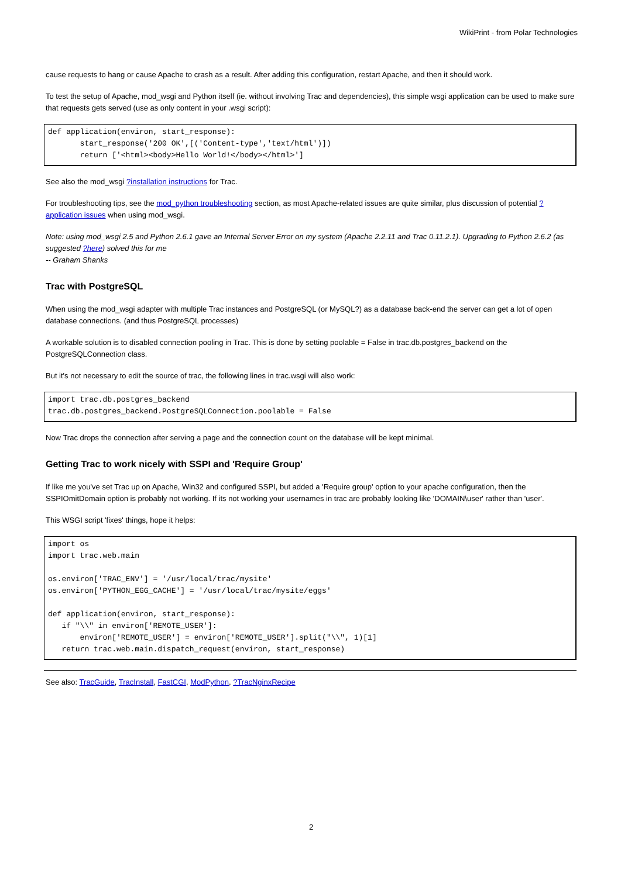WikiPrint - from Polar Technologies
cause requests to hang or cause Apache to crash as a result. After adding this configuration, restart Apache, and then it should work.
To test the setup of Apache, mod_wsgi and Python itself (ie. without involving Trac and dependencies), this simple wsgi application can be used to make sure that requests gets served (use as only content in your .wsgi script):
def application(environ, start_response):
       start_response('200 OK',[('Content-type','text/html')])
       return ['<html><body>Hello World!</body></html>']
See also the mod_wsgi ?installation instructions for Trac.
For troubleshooting tips, see the mod_python troubleshooting section, as most Apache-related issues are quite similar, plus discussion of potential ?application issues when using mod_wsgi.
Note: using mod_wsgi 2.5 and Python 2.6.1 gave an Internal Server Error on my system (Apache 2.2.11 and Trac 0.11.2.1). Upgrading to Python 2.6.2 (as suggested ?here) solved this for me
-- Graham Shanks
Trac with PostgreSQL
When using the mod_wsgi adapter with multiple Trac instances and PostgreSQL (or MySQL?) as a database back-end the server can get a lot of open database connections. (and thus PostgreSQL processes)
A workable solution is to disabled connection pooling in Trac. This is done by setting poolable = False in trac.db.postgres_backend on the PostgreSQLConnection class.
But it's not necessary to edit the source of trac, the following lines in trac.wsgi will also work:
import trac.db.postgres_backend
trac.db.postgres_backend.PostgreSQLConnection.poolable = False
Now Trac drops the connection after serving a page and the connection count on the database will be kept minimal.
Getting Trac to work nicely with SSPI and 'Require Group'
If like me you've set Trac up on Apache, Win32 and configured SSPI, but added a 'Require group' option to your apache configuration, then the SSPIOmitDomain option is probably not working. If its not working your usernames in trac are probably looking like 'DOMAIN\user' rather than 'user'.
This WSGI script 'fixes' things, hope it helps:
import os
import trac.web.main

os.environ['TRAC_ENV'] = '/usr/local/trac/mysite'
os.environ['PYTHON_EGG_CACHE'] = '/usr/local/trac/mysite/eggs'

def application(environ, start_response):
   if "\\" in environ['REMOTE_USER']:
       environ['REMOTE_USER'] = environ['REMOTE_USER'].split("\\", 1)[1]
   return trac.web.main.dispatch_request(environ, start_response)
See also: TracGuide, TracInstall, FastCGI, ModPython, ?TracNginxRecipe
2